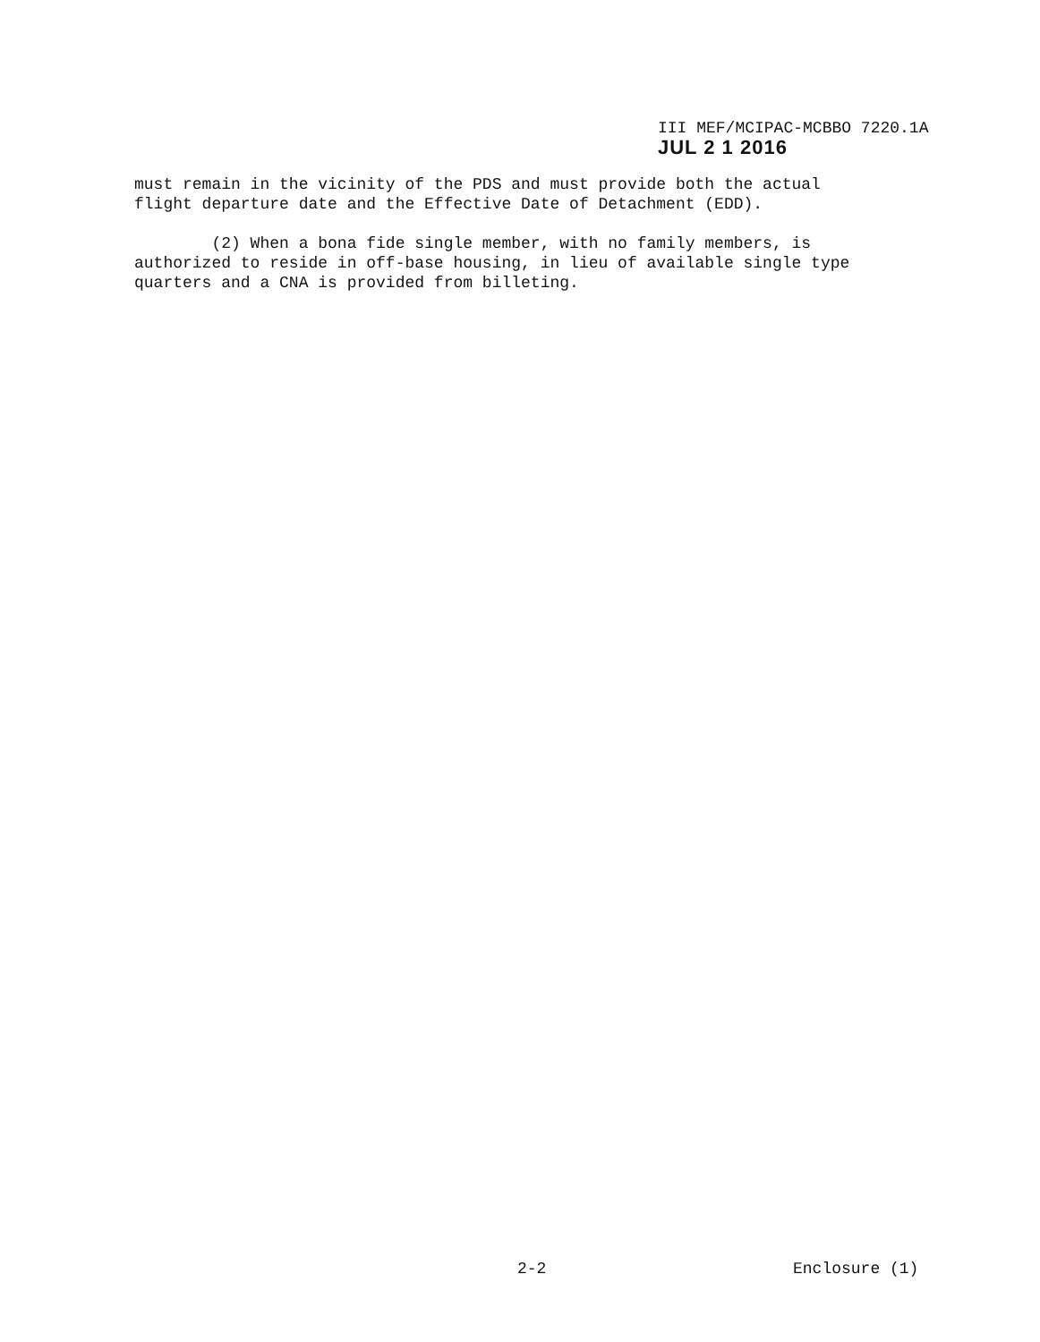III MEF/MCIPAC-MCBBO 7220.1A
JUL 2 1 2016
must remain in the vicinity of the PDS and must provide both the actual flight departure date and the Effective Date of Detachment (EDD).
(2) When a bona fide single member, with no family members, is authorized to reside in off-base housing, in lieu of available single type quarters and a CNA is provided from billeting.
2-2 Enclosure (1)